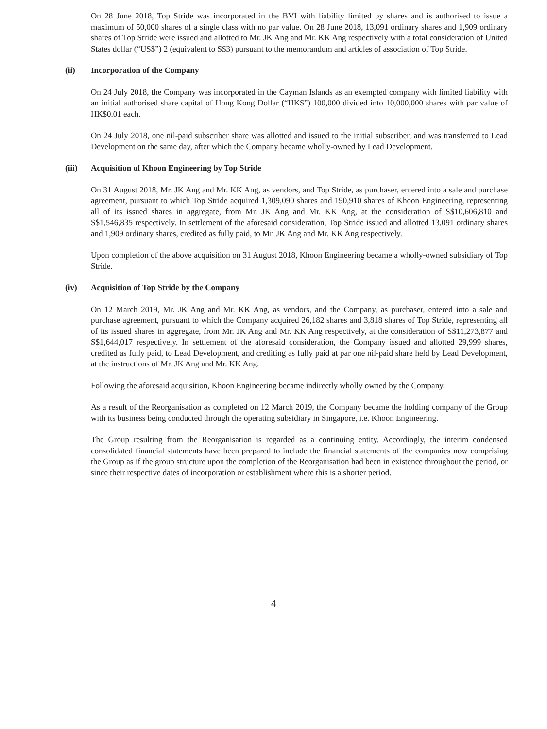On 28 June 2018, Top Stride was incorporated in the BVI with liability limited by shares and is authorised to issue a maximum of 50,000 shares of a single class with no par value. On 28 June 2018, 13,091 ordinary shares and 1,909 ordinary shares of Top Stride were issued and allotted to Mr. JK Ang and Mr. KK Ang respectively with a total consideration of United States dollar (“US$”) 2 (equivalent to S$3) pursuant to the memorandum and articles of association of Top Stride.
(ii) Incorporation of the Company
On 24 July 2018, the Company was incorporated in the Cayman Islands as an exempted company with limited liability with an initial authorised share capital of Hong Kong Dollar (“HK$”) 100,000 divided into 10,000,000 shares with par value of HK$0.01 each.
On 24 July 2018, one nil-paid subscriber share was allotted and issued to the initial subscriber, and was transferred to Lead Development on the same day, after which the Company became wholly-owned by Lead Development.
(iii) Acquisition of Khoon Engineering by Top Stride
On 31 August 2018, Mr. JK Ang and Mr. KK Ang, as vendors, and Top Stride, as purchaser, entered into a sale and purchase agreement, pursuant to which Top Stride acquired 1,309,090 shares and 190,910 shares of Khoon Engineering, representing all of its issued shares in aggregate, from Mr. JK Ang and Mr. KK Ang, at the consideration of S$10,606,810 and S$1,546,835 respectively. In settlement of the aforesaid consideration, Top Stride issued and allotted 13,091 ordinary shares and 1,909 ordinary shares, credited as fully paid, to Mr. JK Ang and Mr. KK Ang respectively.
Upon completion of the above acquisition on 31 August 2018, Khoon Engineering became a wholly-owned subsidiary of Top Stride.
(iv) Acquisition of Top Stride by the Company
On 12 March 2019, Mr. JK Ang and Mr. KK Ang, as vendors, and the Company, as purchaser, entered into a sale and purchase agreement, pursuant to which the Company acquired 26,182 shares and 3,818 shares of Top Stride, representing all of its issued shares in aggregate, from Mr. JK Ang and Mr. KK Ang respectively, at the consideration of S$11,273,877 and S$1,644,017 respectively. In settlement of the aforesaid consideration, the Company issued and allotted 29,999 shares, credited as fully paid, to Lead Development, and crediting as fully paid at par one nil-paid share held by Lead Development, at the instructions of Mr. JK Ang and Mr. KK Ang.
Following the aforesaid acquisition, Khoon Engineering became indirectly wholly owned by the Company.
As a result of the Reorganisation as completed on 12 March 2019, the Company became the holding company of the Group with its business being conducted through the operating subsidiary in Singapore, i.e. Khoon Engineering.
The Group resulting from the Reorganisation is regarded as a continuing entity. Accordingly, the interim condensed consolidated financial statements have been prepared to include the financial statements of the companies now comprising the Group as if the group structure upon the completion of the Reorganisation had been in existence throughout the period, or since their respective dates of incorporation or establishment where this is a shorter period.
4